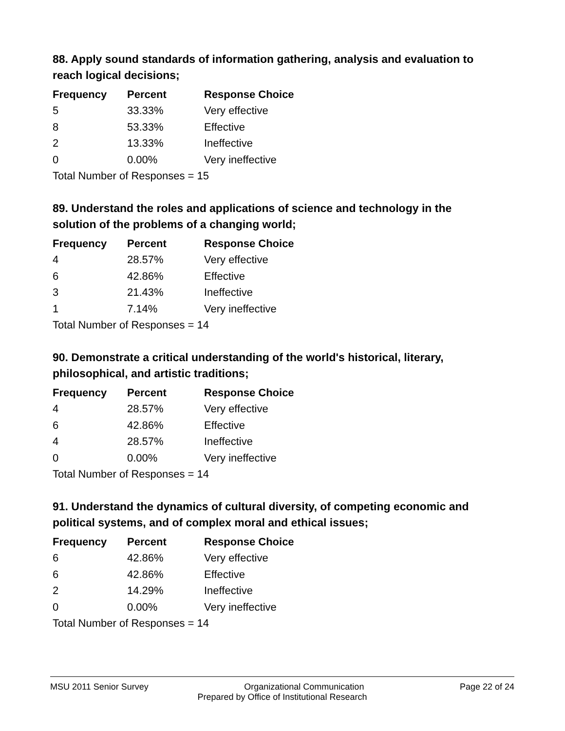88. Apply sound standards of information gathering, analysis and evaluation to reach logical decisions;
| Frequency | Percent | Response Choice |
| --- | --- | --- |
| 5 | 33.33% | Very effective |
| 8 | 53.33% | Effective |
| 2 | 13.33% | Ineffective |
| 0 | 0.00% | Very ineffective |
| Total Number of Responses = 15 | | |
89. Understand the roles and applications of science and technology in the solution of the problems of a changing world;
| Frequency | Percent | Response Choice |
| --- | --- | --- |
| 4 | 28.57% | Very effective |
| 6 | 42.86% | Effective |
| 3 | 21.43% | Ineffective |
| 1 | 7.14% | Very ineffective |
| Total Number of Responses = 14 | | |
90. Demonstrate a critical understanding of the world's historical, literary, philosophical, and artistic traditions;
| Frequency | Percent | Response Choice |
| --- | --- | --- |
| 4 | 28.57% | Very effective |
| 6 | 42.86% | Effective |
| 4 | 28.57% | Ineffective |
| 0 | 0.00% | Very ineffective |
| Total Number of Responses = 14 | | |
91. Understand the dynamics of cultural diversity, of competing economic and political systems, and of complex moral and ethical issues;
| Frequency | Percent | Response Choice |
| --- | --- | --- |
| 6 | 42.86% | Very effective |
| 6 | 42.86% | Effective |
| 2 | 14.29% | Ineffective |
| 0 | 0.00% | Very ineffective |
| Total Number of Responses = 14 | | |
MSU 2011 Senior Survey Organizational Communication Page 22 of 24
Prepared by Office of Institutional Research